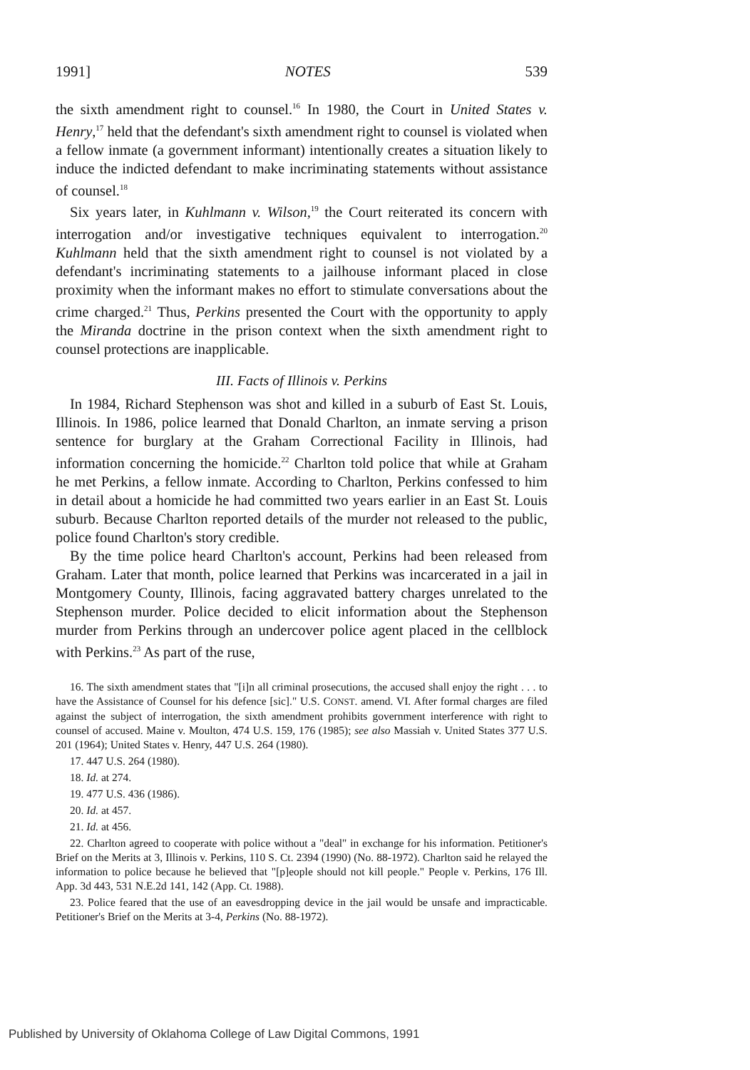1991] NOTES 539
the sixth amendment right to counsel.<sup>16</sup> In 1980, the Court in United States v. Henry,<sup>17</sup> held that the defendant's sixth amendment right to counsel is violated when a fellow inmate (a government informant) intentionally creates a situation likely to induce the indicted defendant to make incriminating statements without assistance of counsel.<sup>18</sup>
Six years later, in Kuhlmann v. Wilson,<sup>19</sup> the Court reiterated its concern with interrogation and/or investigative techniques equivalent to interrogation.<sup>20</sup> Kuhlmann held that the sixth amendment right to counsel is not violated by a defendant's incriminating statements to a jailhouse informant placed in close proximity when the informant makes no effort to stimulate conversations about the crime charged.<sup>21</sup> Thus, Perkins presented the Court with the opportunity to apply the Miranda doctrine in the prison context when the sixth amendment right to counsel protections are inapplicable.
III. Facts of Illinois v. Perkins
In 1984, Richard Stephenson was shot and killed in a suburb of East St. Louis, Illinois. In 1986, police learned that Donald Charlton, an inmate serving a prison sentence for burglary at the Graham Correctional Facility in Illinois, had information concerning the homicide.<sup>22</sup> Charlton told police that while at Graham he met Perkins, a fellow inmate. According to Charlton, Perkins confessed to him in detail about a homicide he had committed two years earlier in an East St. Louis suburb. Because Charlton reported details of the murder not released to the public, police found Charlton's story credible.
By the time police heard Charlton's account, Perkins had been released from Graham. Later that month, police learned that Perkins was incarcerated in a jail in Montgomery County, Illinois, facing aggravated battery charges unrelated to the Stephenson murder. Police decided to elicit information about the Stephenson murder from Perkins through an undercover police agent placed in the cellblock with Perkins.<sup>23</sup> As part of the ruse,
16. The sixth amendment states that "[i]n all criminal prosecutions, the accused shall enjoy the right . . . to have the Assistance of Counsel for his defence [sic]." U.S. CONST. amend. VI. After formal charges are filed against the subject of interrogation, the sixth amendment prohibits government interference with right to counsel of accused. Maine v. Moulton, 474 U.S. 159, 176 (1985); see also Massiah v. United States 377 U.S. 201 (1964); United States v. Henry, 447 U.S. 264 (1980).
17. 447 U.S. 264 (1980).
18. Id. at 274.
19. 477 U.S. 436 (1986).
20. Id. at 457.
21. Id. at 456.
22. Charlton agreed to cooperate with police without a "deal" in exchange for his information. Petitioner's Brief on the Merits at 3, Illinois v. Perkins, 110 S. Ct. 2394 (1990) (No. 88-1972). Charlton said he relayed the information to police because he believed that "[p]eople should not kill people." People v. Perkins, 176 Ill. App. 3d 443, 531 N.E.2d 141, 142 (App. Ct. 1988).
23. Police feared that the use of an eavesdropping device in the jail would be unsafe and impracticable. Petitioner's Brief on the Merits at 3-4, Perkins (No. 88-1972).
Published by University of Oklahoma College of Law Digital Commons, 1991